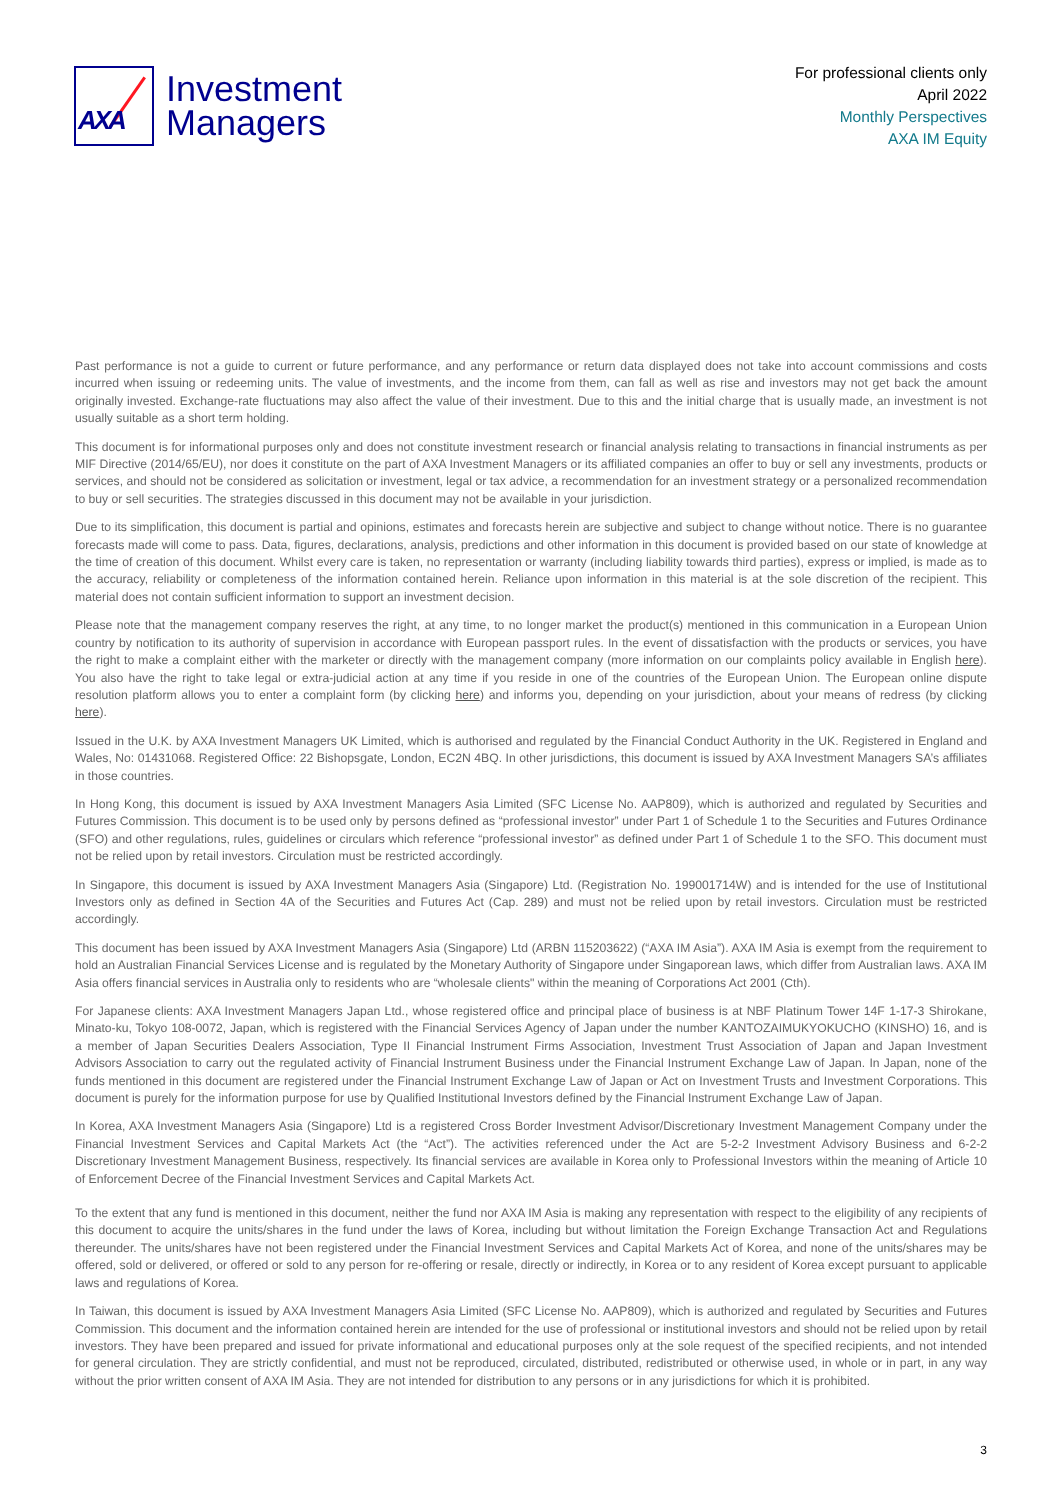AXA
Investment
Managers
For professional clients only
April 2022
Monthly Perspectives
AXA IM Equity
Past performance is not a guide to current or future performance, and any performance or return data displayed does not take into account commissions and costs incurred when issuing or redeeming units. The value of investments, and the income from them, can fall as well as rise and investors may not get back the amount originally invested. Exchange-rate fluctuations may also affect the value of their investment. Due to this and the initial charge that is usually made, an investment is not usually suitable as a short term holding.
This document is for informational purposes only and does not constitute investment research or financial analysis relating to transactions in financial instruments as per MIF Directive (2014/65/EU), nor does it constitute on the part of AXA Investment Managers or its affiliated companies an offer to buy or sell any investments, products or services, and should not be considered as solicitation or investment, legal or tax advice, a recommendation for an investment strategy or a personalized recommendation to buy or sell securities. The strategies discussed in this document may not be available in your jurisdiction.
Due to its simplification, this document is partial and opinions, estimates and forecasts herein are subjective and subject to change without notice. There is no guarantee forecasts made will come to pass. Data, figures, declarations, analysis, predictions and other information in this document is provided based on our state of knowledge at the time of creation of this document. Whilst every care is taken, no representation or warranty (including liability towards third parties), express or implied, is made as to the accuracy, reliability or completeness of the information contained herein. Reliance upon information in this material is at the sole discretion of the recipient. This material does not contain sufficient information to support an investment decision.
Please note that the management company reserves the right, at any time, to no longer market the product(s) mentioned in this communication in a European Union country by notification to its authority of supervision in accordance with European passport rules. In the event of dissatisfaction with the products or services, you have the right to make a complaint either with the marketer or directly with the management company (more information on our complaints policy available in English here). You also have the right to take legal or extra-judicial action at any time if you reside in one of the countries of the European Union. The European online dispute resolution platform allows you to enter a complaint form (by clicking here) and informs you, depending on your jurisdiction, about your means of redress (by clicking here).
Issued in the U.K. by AXA Investment Managers UK Limited, which is authorised and regulated by the Financial Conduct Authority in the UK. Registered in England and Wales, No: 01431068. Registered Office: 22 Bishopsgate, London, EC2N 4BQ. In other jurisdictions, this document is issued by AXA Investment Managers SA’s affiliates in those countries.
In Hong Kong, this document is issued by AXA Investment Managers Asia Limited (SFC License No. AAP809), which is authorized and regulated by Securities and Futures Commission. This document is to be used only by persons defined as “professional investor” under Part 1 of Schedule 1 to the Securities and Futures Ordinance (SFO) and other regulations, rules, guidelines or circulars which reference “professional investor” as defined under Part 1 of Schedule 1 to the SFO. This document must not be relied upon by retail investors. Circulation must be restricted accordingly.
In Singapore, this document is issued by AXA Investment Managers Asia (Singapore) Ltd. (Registration No. 199001714W) and is intended for the use of Institutional Investors only as defined in Section 4A of the Securities and Futures Act (Cap. 289) and must not be relied upon by retail investors. Circulation must be restricted accordingly.
This document has been issued by AXA Investment Managers Asia (Singapore) Ltd (ARBN 115203622) (“AXA IM Asia”). AXA IM Asia is exempt from the requirement to hold an Australian Financial Services License and is regulated by the Monetary Authority of Singapore under Singaporean laws, which differ from Australian laws. AXA IM Asia offers financial services in Australia only to residents who are “wholesale clients" within the meaning of Corporations Act 2001 (Cth).
For Japanese clients: AXA Investment Managers Japan Ltd., whose registered office and principal place of business is at NBF Platinum Tower 14F 1-17-3 Shirokane, Minato-ku, Tokyo 108-0072, Japan, which is registered with the Financial Services Agency of Japan under the number KANTOZAIMUKYOKUCHO (KINSHO) 16, and is a member of Japan Securities Dealers Association, Type II Financial Instrument Firms Association, Investment Trust Association of Japan and Japan Investment Advisors Association to carry out the regulated activity of Financial Instrument Business under the Financial Instrument Exchange Law of Japan. In Japan, none of the funds mentioned in this document are registered under the Financial Instrument Exchange Law of Japan or Act on Investment Trusts and Investment Corporations. This document is purely for the information purpose for use by Qualified Institutional Investors defined by the Financial Instrument Exchange Law of Japan.
In Korea, AXA Investment Managers Asia (Singapore) Ltd is a registered Cross Border Investment Advisor/Discretionary Investment Management Company under the Financial Investment Services and Capital Markets Act (the “Act”). The activities referenced under the Act are 5-2-2 Investment Advisory Business and 6-2-2 Discretionary Investment Management Business, respectively. Its financial services are available in Korea only to Professional Investors within the meaning of Article 10 of Enforcement Decree of the Financial Investment Services and Capital Markets Act.
To the extent that any fund is mentioned in this document, neither the fund nor AXA IM Asia is making any representation with respect to the eligibility of any recipients of this document to acquire the units/shares in the fund under the laws of Korea, including but without limitation the Foreign Exchange Transaction Act and Regulations thereunder. The units/shares have not been registered under the Financial Investment Services and Capital Markets Act of Korea, and none of the units/shares may be offered, sold or delivered, or offered or sold to any person for re-offering or resale, directly or indirectly, in Korea or to any resident of Korea except pursuant to applicable laws and regulations of Korea.
In Taiwan, this document is issued by AXA Investment Managers Asia Limited (SFC License No. AAP809), which is authorized and regulated by Securities and Futures Commission. This document and the information contained herein are intended for the use of professional or institutional investors and should not be relied upon by retail investors. They have been prepared and issued for private informational and educational purposes only at the sole request of the specified recipients, and not intended for general circulation. They are strictly confidential, and must not be reproduced, circulated, distributed, redistributed or otherwise used, in whole or in part, in any way without the prior written consent of AXA IM Asia. They are not intended for distribution to any persons or in any jurisdictions for which it is prohibited.
3